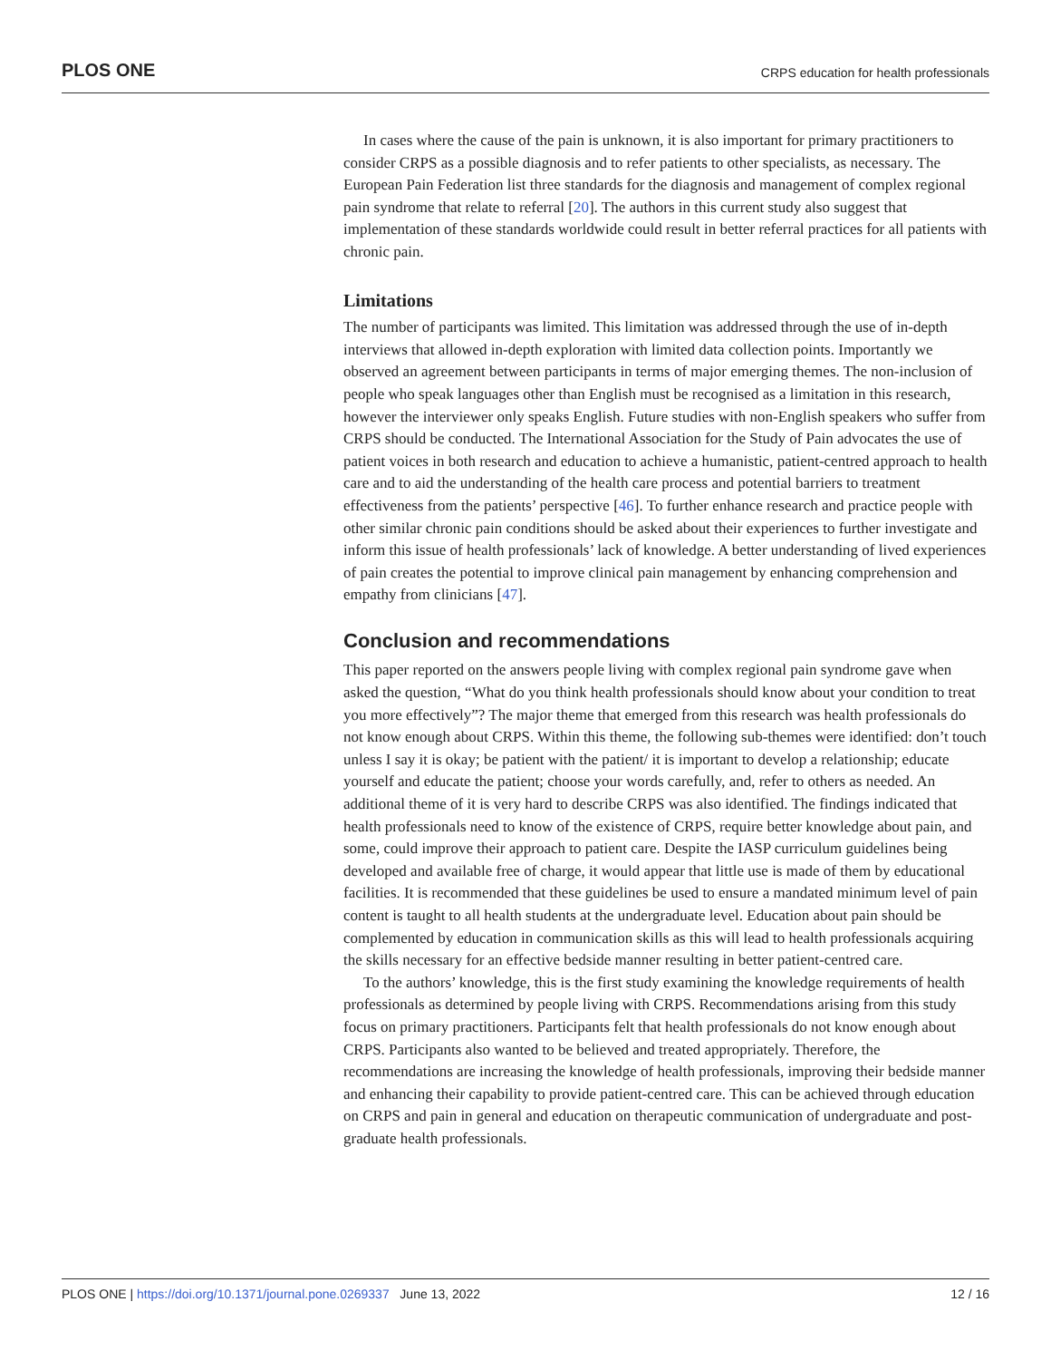PLOS ONE CRPS education for health professionals
In cases where the cause of the pain is unknown, it is also important for primary practitioners to consider CRPS as a possible diagnosis and to refer patients to other specialists, as necessary. The European Pain Federation list three standards for the diagnosis and management of complex regional pain syndrome that relate to referral [20]. The authors in this current study also suggest that implementation of these standards worldwide could result in better referral practices for all patients with chronic pain.
Limitations
The number of participants was limited. This limitation was addressed through the use of in-depth interviews that allowed in-depth exploration with limited data collection points. Importantly we observed an agreement between participants in terms of major emerging themes. The non-inclusion of people who speak languages other than English must be recognised as a limitation in this research, however the interviewer only speaks English. Future studies with non-English speakers who suffer from CRPS should be conducted. The International Association for the Study of Pain advocates the use of patient voices in both research and education to achieve a humanistic, patient-centred approach to health care and to aid the understanding of the health care process and potential barriers to treatment effectiveness from the patients’ perspective [46]. To further enhance research and practice people with other similar chronic pain conditions should be asked about their experiences to further investigate and inform this issue of health professionals’ lack of knowledge. A better understanding of lived experiences of pain creates the potential to improve clinical pain management by enhancing comprehension and empathy from clinicians [47].
Conclusion and recommendations
This paper reported on the answers people living with complex regional pain syndrome gave when asked the question, “What do you think health professionals should know about your condition to treat you more effectively”? The major theme that emerged from this research was health professionals do not know enough about CRPS. Within this theme, the following sub-themes were identified: don’t touch unless I say it is okay; be patient with the patient/ it is important to develop a relationship; educate yourself and educate the patient; choose your words carefully, and, refer to others as needed. An additional theme of it is very hard to describe CRPS was also identified. The findings indicated that health professionals need to know of the existence of CRPS, require better knowledge about pain, and some, could improve their approach to patient care. Despite the IASP curriculum guidelines being developed and available free of charge, it would appear that little use is made of them by educational facilities. It is recommended that these guidelines be used to ensure a mandated minimum level of pain content is taught to all health students at the undergraduate level. Education about pain should be complemented by education in communication skills as this will lead to health professionals acquiring the skills necessary for an effective bedside manner resulting in better patient-centred care.
To the authors’ knowledge, this is the first study examining the knowledge requirements of health professionals as determined by people living with CRPS. Recommendations arising from this study focus on primary practitioners. Participants felt that health professionals do not know enough about CRPS. Participants also wanted to be believed and treated appropriately. Therefore, the recommendations are increasing the knowledge of health professionals, improving their bedside manner and enhancing their capability to provide patient-centred care. This can be achieved through education on CRPS and pain in general and education on therapeutic communication of undergraduate and post-graduate health professionals.
PLOS ONE | https://doi.org/10.1371/journal.pone.0269337 June 13, 2022 12 / 16